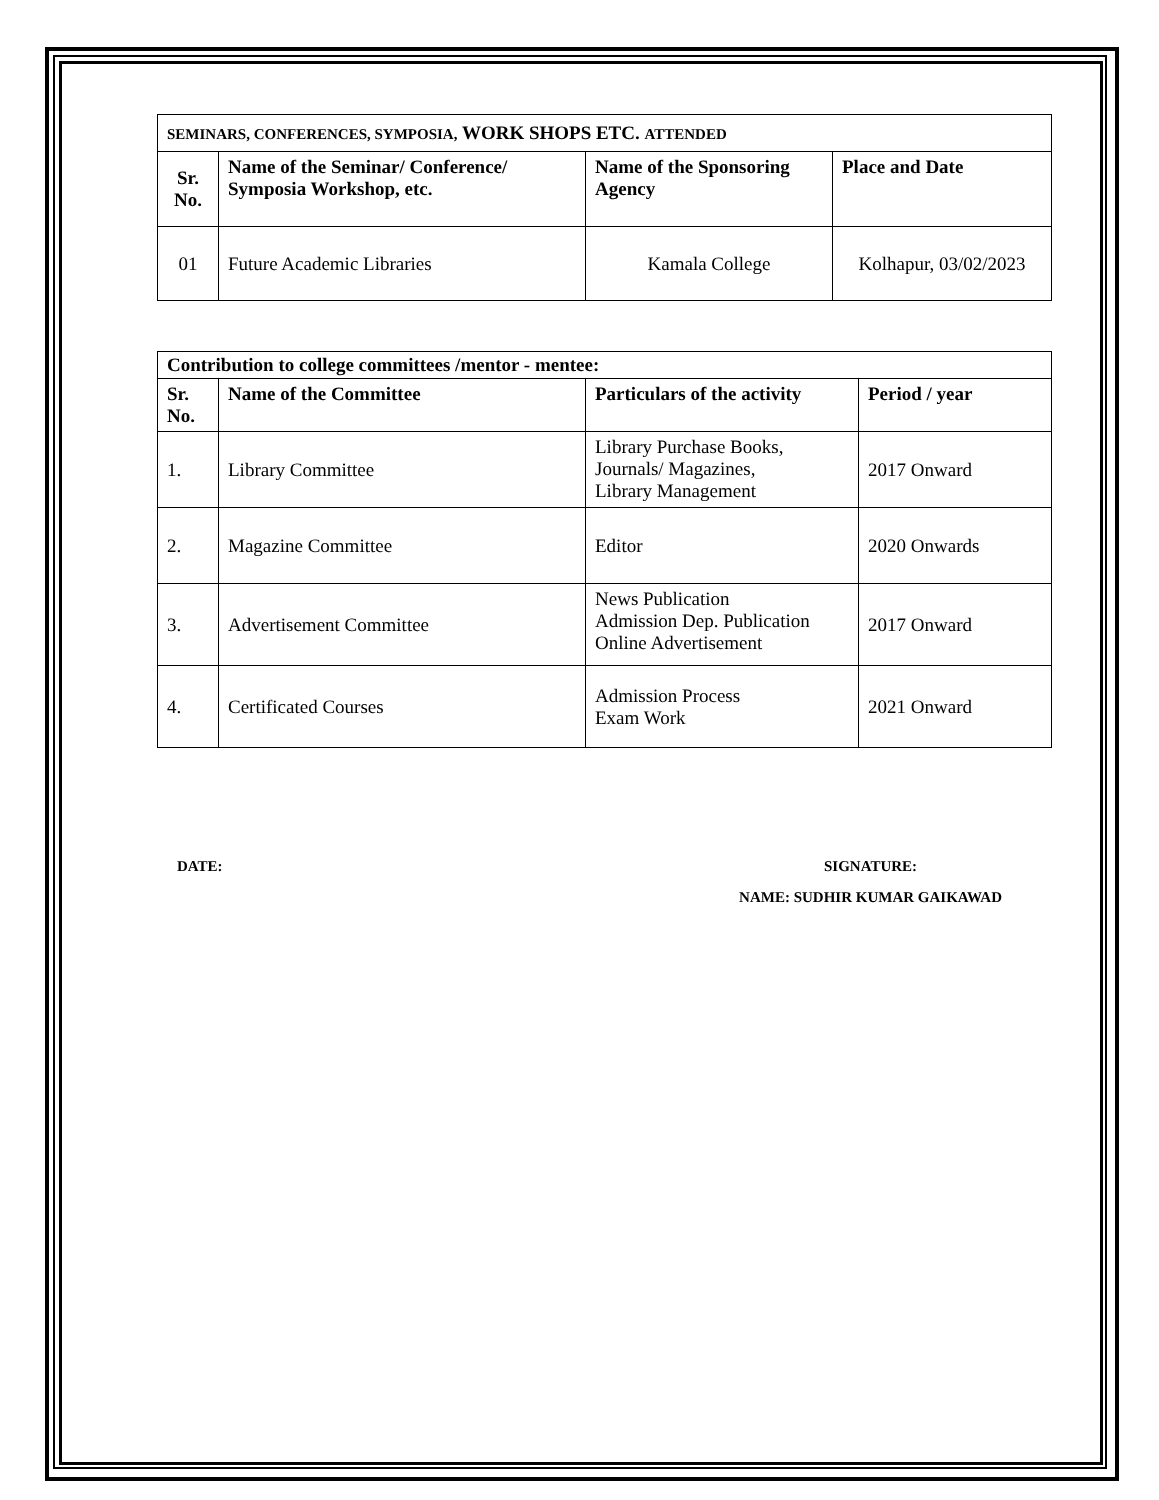| SEMINARS, CONFERENCES, SYMPOSIA, WORK SHOPS ETC. ATTENDED | | | |
| --- | --- | --- | --- |
| Sr. No. | Name of the Seminar/ Conference/ Symposia Workshop, etc. | Name of the Sponsoring Agency | Place and Date |
| 01 | Future Academic Libraries | Kamala College | Kolhapur, 03/02/2023 |
| Contribution to college committees /mentor - mentee: | | | |
| --- | --- | --- | --- |
| Sr. No. | Name of the Committee | Particulars of the activity | Period / year |
| 1. | Library Committee | Library Purchase Books, Journals/ Magazines, Library Management | 2017 Onward |
| 2. | Magazine Committee | Editor | 2020 Onwards |
| 3. | Advertisement Committee | News Publication Admission Dep. Publication Online Advertisement | 2017 Onward |
| 4. | Certificated Courses | Admission Process Exam Work | 2021 Onward |
DATE: SIGNATURE:
NAME: SUDHIR KUMAR GAIKAWAD